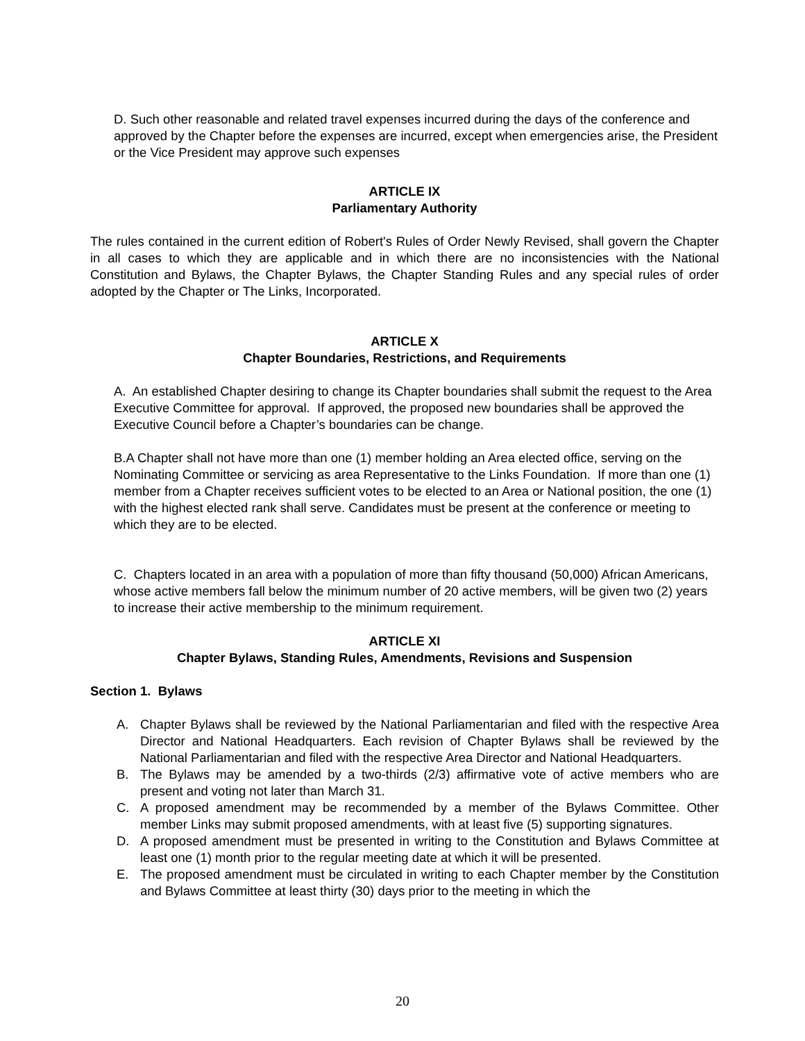D. Such other reasonable and related travel expenses incurred during the days of the conference and approved by the Chapter before the expenses are incurred, except when emergencies arise, the President or the Vice President may approve such expenses
ARTICLE IX
Parliamentary Authority
The rules contained in the current edition of Robert's Rules of Order Newly Revised, shall govern the Chapter in all cases to which they are applicable and in which there are no inconsistencies with the National Constitution and Bylaws, the Chapter Bylaws, the Chapter Standing Rules and any special rules of order adopted by the Chapter or The Links, Incorporated.
ARTICLE X
Chapter Boundaries, Restrictions, and Requirements
A. An established Chapter desiring to change its Chapter boundaries shall submit the request to the Area Executive Committee for approval. If approved, the proposed new boundaries shall be approved the Executive Council before a Chapter’s boundaries can be change.
B.A Chapter shall not have more than one (1) member holding an Area elected office, serving on the Nominating Committee or servicing as area Representative to the Links Foundation. If more than one (1) member from a Chapter receives sufficient votes to be elected to an Area or National position, the one (1) with the highest elected rank shall serve. Candidates must be present at the conference or meeting to which they are to be elected.
C. Chapters located in an area with a population of more than fifty thousand (50,000) African Americans, whose active members fall below the minimum number of 20 active members, will be given two (2) years to increase their active membership to the minimum requirement.
ARTICLE XI
Chapter Bylaws, Standing Rules, Amendments, Revisions and Suspension
Section 1. Bylaws
A. Chapter Bylaws shall be reviewed by the National Parliamentarian and filed with the respective Area Director and National Headquarters. Each revision of Chapter Bylaws shall be reviewed by the National Parliamentarian and filed with the respective Area Director and National Headquarters.
B. The Bylaws may be amended by a two-thirds (2/3) affirmative vote of active members who are present and voting not later than March 31.
C. A proposed amendment may be recommended by a member of the Bylaws Committee. Other member Links may submit proposed amendments, with at least five (5) supporting signatures.
D. A proposed amendment must be presented in writing to the Constitution and Bylaws Committee at least one (1) month prior to the regular meeting date at which it will be presented.
E. The proposed amendment must be circulated in writing to each Chapter member by the Constitution and Bylaws Committee at least thirty (30) days prior to the meeting in which the
20